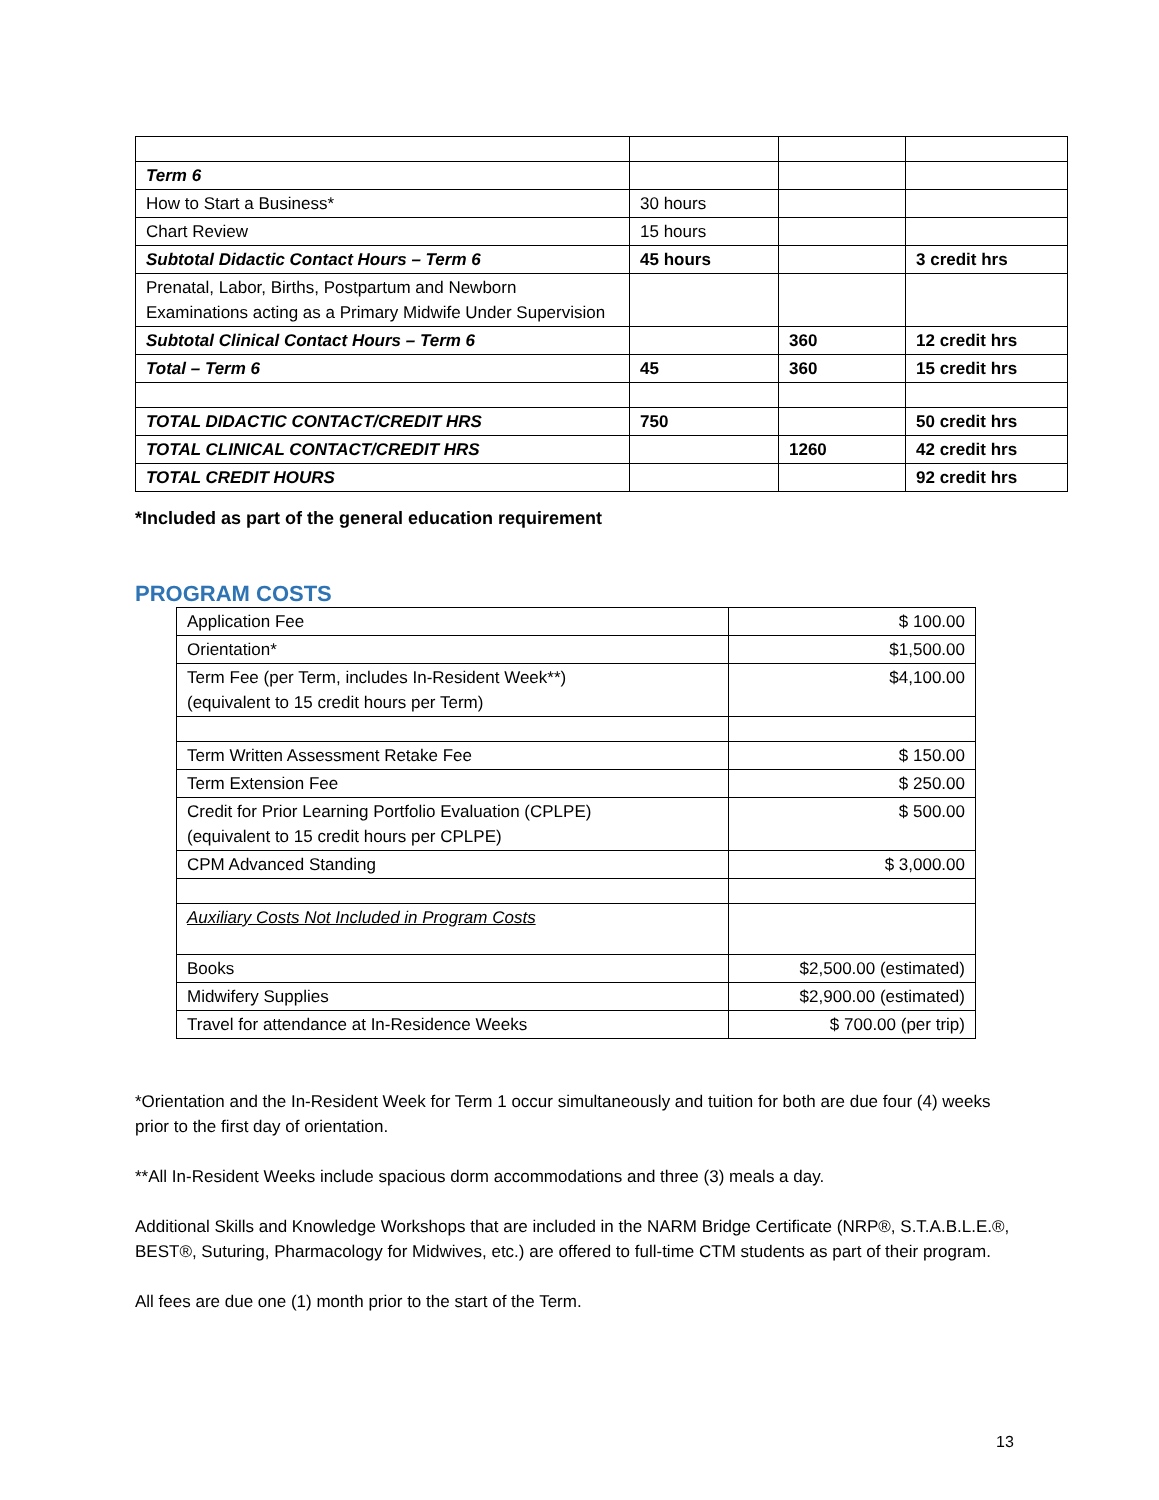| Term 6 | | | |
| How to Start a Business* | 30 hours | | |
| Chart Review | 15 hours | | |
| Subtotal Didactic Contact Hours – Term 6 | 45 hours | | 3 credit hrs |
| Prenatal, Labor, Births, Postpartum and Newborn Examinations acting as a Primary Midwife Under Supervision | | | |
| Subtotal Clinical Contact Hours – Term 6 | | 360 | 12 credit hrs |
| Total – Term 6 | 45 | 360 | 15 credit hrs |
| TOTAL DIDACTIC CONTACT/CREDIT HRS | 750 | | 50 credit hrs |
| TOTAL CLINICAL CONTACT/CREDIT HRS | | 1260 | 42 credit hrs |
| TOTAL CREDIT HOURS | | | 92 credit hrs |
*Included as part of the general education requirement
PROGRAM COSTS
| Application Fee | $ 100.00 |
| Orientation* | $1,500.00 |
| Term Fee (per Term, includes In-Resident Week**) (equivalent to 15 credit hours per Term) | $4,100.00 |
| Term Written Assessment Retake Fee | $ 150.00 |
| Term Extension Fee | $ 250.00 |
| Credit for Prior Learning Portfolio Evaluation (CPLPE) (equivalent to 15 credit hours per CPLPE) | $ 500.00 |
| CPM Advanced Standing | $ 3,000.00 |
| Auxiliary Costs Not Included in Program Costs | |
| Books | $2,500.00 (estimated) |
| Midwifery Supplies | $2,900.00 (estimated) |
| Travel for attendance at In-Residence Weeks | $ 700.00 (per trip) |
*Orientation and the In-Resident Week for Term 1 occur simultaneously and tuition for both are due four (4) weeks prior to the first day of orientation.
**All In-Resident Weeks include spacious dorm accommodations and three (3) meals a day.
Additional Skills and Knowledge Workshops that are included in the NARM Bridge Certificate (NRP®, S.T.A.B.L.E.®, BEST®, Suturing, Pharmacology for Midwives, etc.) are offered to full-time CTM students as part of their program.
All fees are due one (1) month prior to the start of the Term.
13